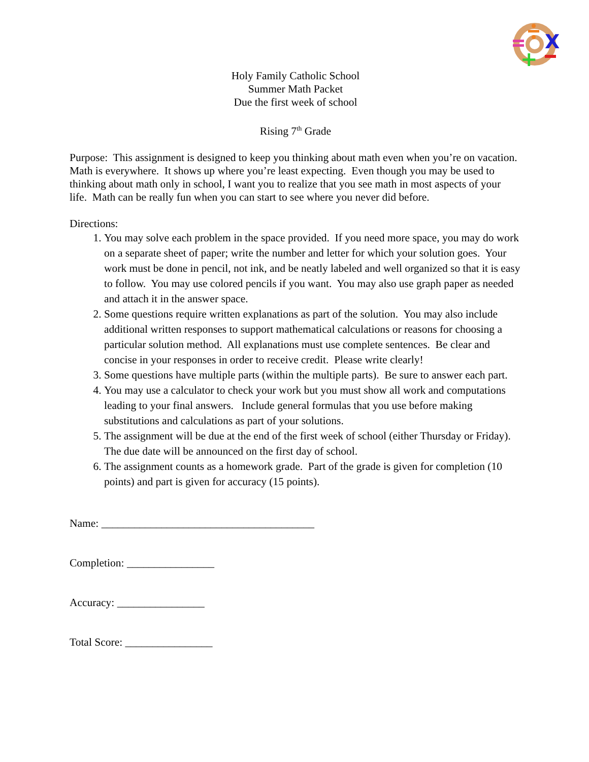X
+
Holy Family Catholic School
Summer Math Packet
Due the first week of school
Rising 7<sup>th</sup> Grade
Purpose: This assignment is designed to keep you thinking about math even when you’re on vacation. Math is everywhere. It shows up where you’re least expecting. Even though you may be used to thinking about math only in school, I want you to realize that you see math in most aspects of your life. Math can be really fun when you can start to see where you never did before.
Directions:
1. You may solve each problem in the space provided. If you need more space, you may do work on a separate sheet of paper; write the number and letter for which your solution goes. Your work must be done in pencil, not ink, and be neatly labeled and well organized so that it is easy to follow. You may use colored pencils if you want. You may also use graph paper as needed and attach it in the answer space.
2. Some questions require written explanations as part of the solution. You may also include additional written responses to support mathematical calculations or reasons for choosing a particular solution method. All explanations must use complete sentences. Be clear and concise in your responses in order to receive credit. Please write clearly!
3. Some questions have multiple parts (within the multiple parts). Be sure to answer each part.
4. You may use a calculator to check your work but you must show all work and computations leading to your final answers. Include general formulas that you use before making substitutions and calculations as part of your solutions.
5. The assignment will be due at the end of the first week of school (either Thursday or Friday). The due date will be announced on the first day of school.
6. The assignment counts as a homework grade. Part of the grade is given for completion (10 points) and part is given for accuracy (15 points).
Name: _______________________________________
Completion: ________________
Accuracy: ________________
Total Score: ________________